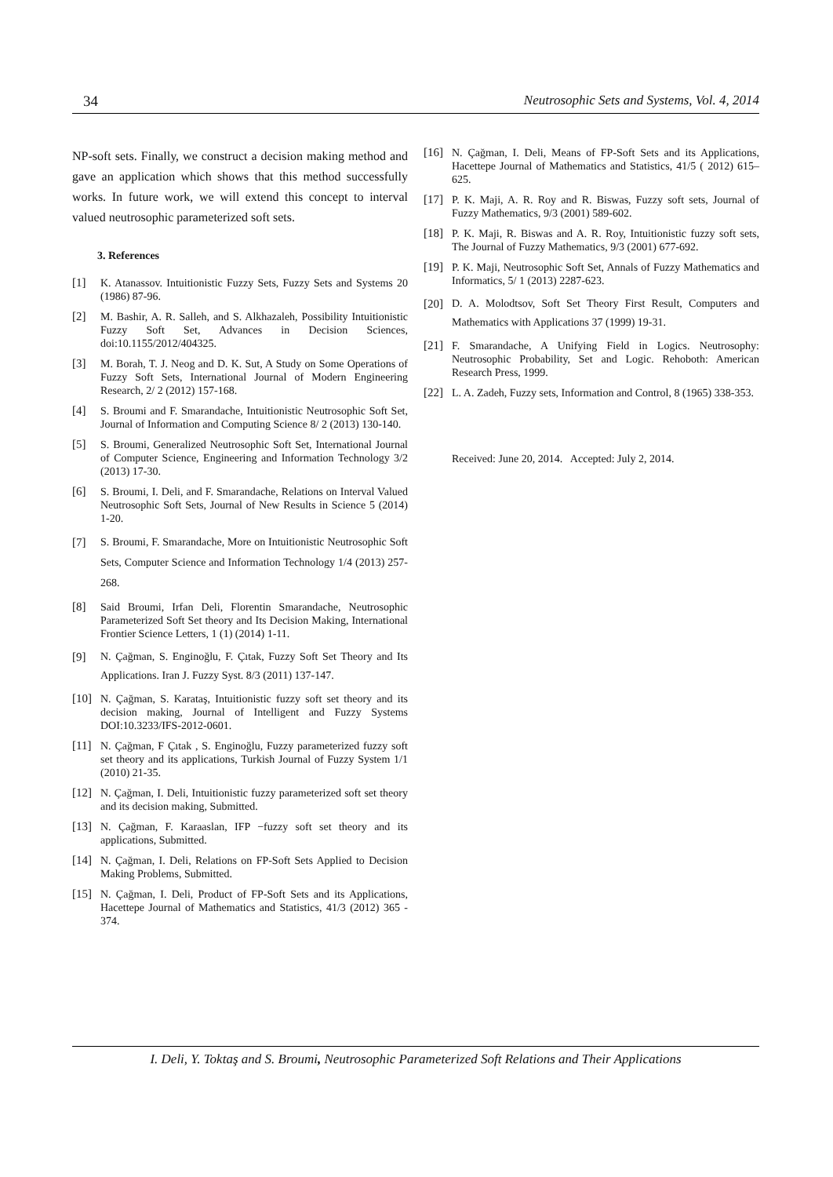34 Neutrosophic Sets and Systems, Vol. 4, 2014
NP-soft sets. Finally, we construct a decision making method and gave an application which shows that this method successfully works. In future work, we will extend this concept to interval valued neutrosophic parameterized soft sets.
3. References
[1] K. Atanassov. Intuitionistic Fuzzy Sets, Fuzzy Sets and Systems 20 (1986) 87-96.
[2] M. Bashir, A. R. Salleh, and S. Alkhazaleh, Possibility Intuitionistic Fuzzy Soft Set, Advances in Decision Sciences, doi:10.1155/2012/404325.
[3] M. Borah, T. J. Neog and D. K. Sut, A Study on Some Operations of Fuzzy Soft Sets, International Journal of Modern Engineering Research, 2/ 2 (2012) 157-168.
[4] S. Broumi and F. Smarandache, Intuitionistic Neutrosophic Soft Set, Journal of Information and Computing Science 8/ 2 (2013) 130-140.
[5] S. Broumi, Generalized Neutrosophic Soft Set, International Journal of Computer Science, Engineering and Information Technology 3/2 (2013) 17-30.
[6] S. Broumi, I. Deli, and F. Smarandache, Relations on Interval Valued Neutrosophic Soft Sets, Journal of New Results in Science 5 (2014) 1-20.
[7] S. Broumi, F. Smarandache, More on Intuitionistic Neutrosophic Soft Sets, Computer Science and Information Technology 1/4 (2013) 257-268.
[8] Said Broumi, Irfan Deli, Florentin Smarandache, Neutrosophic Parameterized Soft Set theory and Its Decision Making, International Frontier Science Letters, 1 (1) (2014) 1-11.
[9] N. Çağman, S. Enginoğlu, F. Çıtak, Fuzzy Soft Set Theory and Its Applications. Iran J. Fuzzy Syst. 8/3 (2011) 137-147.
[10] N. Çağman, S. Karataş, Intuitionistic fuzzy soft set theory and its decision making, Journal of Intelligent and Fuzzy Systems DOI:10.3233/IFS-2012-0601.
[11] N. Çağman, F Çıtak , S. Enginoğlu, Fuzzy parameterized fuzzy soft set theory and its applications, Turkish Journal of Fuzzy System 1/1 (2010) 21-35.
[12] N. Çağman, I. Deli, Intuitionistic fuzzy parameterized soft set theory and its decision making, Submitted.
[13] N. Çağman, F. Karaaslan, IFP −fuzzy soft set theory and its applications, Submitted.
[14] N. Çağman, I. Deli, Relations on FP-Soft Sets Applied to Decision Making Problems, Submitted.
[15] N. Çağman, I. Deli, Product of FP-Soft Sets and its Applications, Hacettepe Journal of Mathematics and Statistics, 41/3 (2012) 365 - 374.
[16] N. Çağman, I. Deli, Means of FP-Soft Sets and its Applications, Hacettepe Journal of Mathematics and Statistics, 41/5 ( 2012) 615–625.
[17] P. K. Maji, A. R. Roy and R. Biswas, Fuzzy soft sets, Journal of Fuzzy Mathematics, 9/3 (2001) 589-602.
[18] P. K. Maji, R. Biswas and A. R. Roy, Intuitionistic fuzzy soft sets, The Journal of Fuzzy Mathematics, 9/3 (2001) 677-692.
[19] P. K. Maji, Neutrosophic Soft Set, Annals of Fuzzy Mathematics and Informatics, 5/ 1 (2013) 2287-623.
[20] D. A. Molodtsov, Soft Set Theory First Result, Computers and Mathematics with Applications 37 (1999) 19-31.
[21] F. Smarandache, A Unifying Field in Logics. Neutrosophy: Neutrosophic Probability, Set and Logic. Rehoboth: American Research Press, 1999.
[22] L. A. Zadeh, Fuzzy sets, Information and Control, 8 (1965) 338-353.
Received: June 20, 2014. Accepted: July 2, 2014.
I. Deli, Y. Toktaş and S. Broumi, Neutrosophic Parameterized Soft Relations and Their Applications